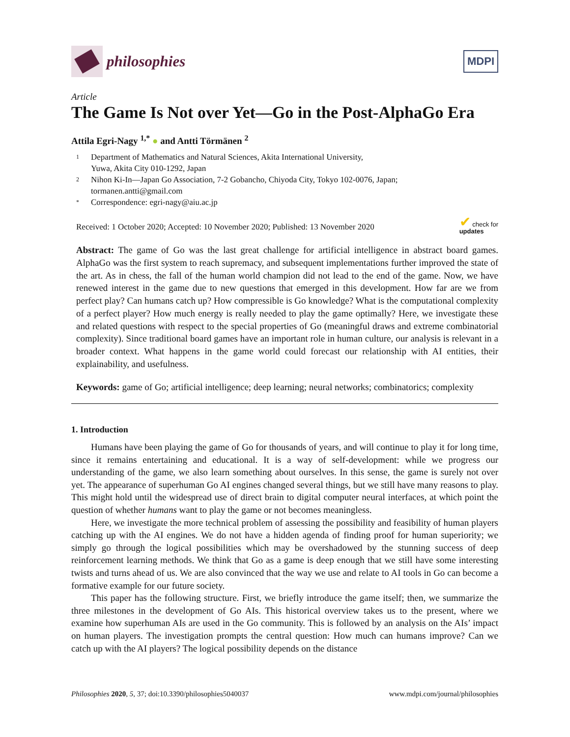philosophies
MDPI
Article
The Game Is Not over Yet—Go in the Post-AlphaGo Era
Attila Egri-Nagy <sup>1,*</sup> ● and Antti Törmänen <sup>2</sup>
1 Department of Mathematics and Natural Sciences, Akita International University,
Yuwa, Akita City 010-1292, Japan
2 Nihon Ki-In—Japan Go Association, 7-2 Gobancho, Chiyoda City, Tokyo 102-0076, Japan;
tormanen.antti@gmail.com
* Correspondence: egri-nagy@aiu.ac.jp
Received: 1 October 2020; Accepted: 10 November 2020; Published: 13 November 2020 ✔ check for
updates
Abstract: The game of Go was the last great challenge for artificial intelligence in abstract board games. AlphaGo was the first system to reach supremacy, and subsequent implementations further improved the state of the art. As in chess, the fall of the human world champion did not lead to the end of the game. Now, we have renewed interest in the game due to new questions that emerged in this development. How far are we from perfect play? Can humans catch up? How compressible is Go knowledge? What is the computational complexity of a perfect player? How much energy is really needed to play the game optimally? Here, we investigate these and related questions with respect to the special properties of Go (meaningful draws and extreme combinatorial complexity). Since traditional board games have an important role in human culture, our analysis is relevant in a broader context. What happens in the game world could forecast our relationship with AI entities, their explainability, and usefulness.
Keywords: game of Go; artificial intelligence; deep learning; neural networks; combinatorics; complexity
1. Introduction
Humans have been playing the game of Go for thousands of years, and will continue to play it for long time, since it remains entertaining and educational. It is a way of self-development: while we progress our understanding of the game, we also learn something about ourselves. In this sense, the game is surely not over yet. The appearance of superhuman Go AI engines changed several things, but we still have many reasons to play. This might hold until the widespread use of direct brain to digital computer neural interfaces, at which point the question of whether humans want to play the game or not becomes meaningless.
Here, we investigate the more technical problem of assessing the possibility and feasibility of human players catching up with the AI engines. We do not have a hidden agenda of finding proof for human superiority; we simply go through the logical possibilities which may be overshadowed by the stunning success of deep reinforcement learning methods. We think that Go as a game is deep enough that we still have some interesting twists and turns ahead of us. We are also convinced that the way we use and relate to AI tools in Go can become a formative example for our future society.
This paper has the following structure. First, we briefly introduce the game itself; then, we summarize the three milestones in the development of Go AIs. This historical overview takes us to the present, where we examine how superhuman AIs are used in the Go community. This is followed by an analysis on the AIs’ impact on human players. The investigation prompts the central question: How much can humans improve? Can we catch up with the AI players? The logical possibility depends on the distance
Philosophies 2020, 5, 37; doi:10.3390/philosophies5040037 www.mdpi.com/journal/philosophies